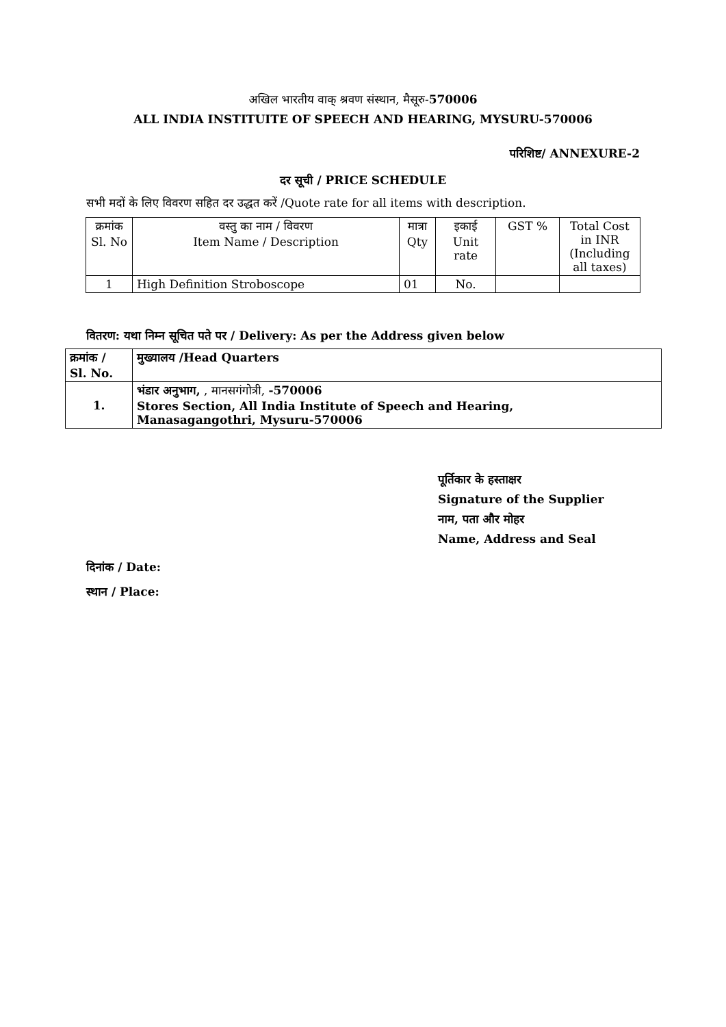अखिल भारतीय वाक् श्रवण संस्थान, मैसूरु-570006
ALL INDIA INSTITUITE OF SPEECH AND HEARING, MYSURU-570006
परिशिष्ट/ ANNEXURE-2
दर सूची / PRICE SCHEDULE
सभी मदों के लिए विवरण सहित दर उद्धत करें /Quote rate for all items with description.
| क्रमांक Sl. No | वस्तु का नाम / विवरण Item Name / Description | मात्रा Qty | इकाई Unit rate | GST % | Total Cost in INR (Including all taxes) |
| --- | --- | --- | --- | --- | --- |
| 1 | High Definition Stroboscope | 01 | No. | | |
वितरण: यथा निम्न सूचित पते पर / Delivery: As per the Address given below
| क्रमांक / Sl. No. | मुख्यालय /Head Quarters |
| 1. | भंडार अनुभाग, , मानसगंगोत्री, -570006 Stores Section, All India Institute of Speech and Hearing, Manasagangothri, Mysuru-570006 |
पूर्तिकार के हस्ताक्षर
Signature of the Supplier
नाम, पता और मोहर
Name, Address and Seal
दिनांक / Date:
स्थान / Place: